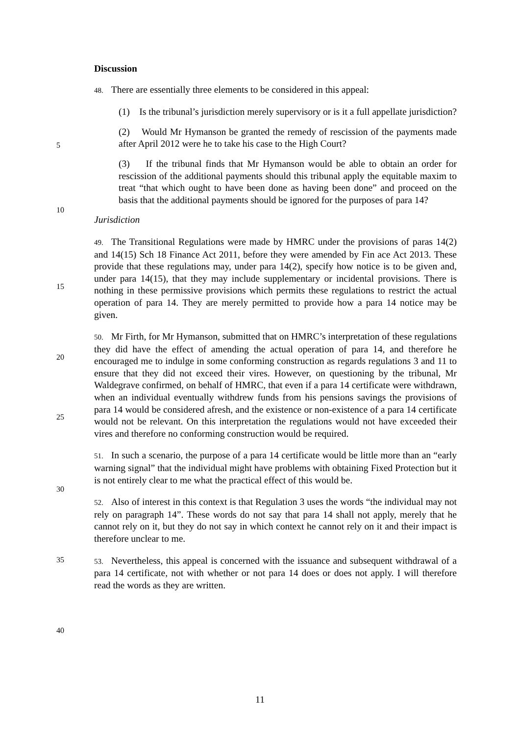Discussion
48. There are essentially three elements to be considered in this appeal:
(1) Is the tribunal’s jurisdiction merely supervisory or is it a full appellate jurisdiction?
(2) Would Mr Hymanson be granted the remedy of rescission of the payments made after April 2012 were he to take his case to the High Court?
(3) If the tribunal finds that Mr Hymanson would be able to obtain an order for rescission of the additional payments should this tribunal apply the equitable maxim to treat “that which ought to have been done as having been done” and proceed on the basis that the additional payments should be ignored for the purposes of para 14?
Jurisdiction
49. The Transitional Regulations were made by HMRC under the provisions of paras 14(2) and 14(15) Sch 18 Finance Act 2011, before they were amended by Fin ace Act 2013. These provide that these regulations may, under para 14(2), specify how notice is to be given and, under para 14(15), that they may include supplementary or incidental provisions. There is nothing in these permissive provisions which permits these regulations to restrict the actual operation of para 14. They are merely permitted to provide how a para 14 notice may be given.
50. Mr Firth, for Mr Hymanson, submitted that on HMRC’s interpretation of these regulations they did have the effect of amending the actual operation of para 14, and therefore he encouraged me to indulge in some conforming construction as regards regulations 3 and 11 to ensure that they did not exceed their vires. However, on questioning by the tribunal, Mr Waldegrave confirmed, on behalf of HMRC, that even if a para 14 certificate were withdrawn, when an individual eventually withdrew funds from his pensions savings the provisions of para 14 would be considered afresh, and the existence or non-existence of a para 14 certificate would not be relevant. On this interpretation the regulations would not have exceeded their vires and therefore no conforming construction would be required.
51. In such a scenario, the purpose of a para 14 certificate would be little more than an “early warning signal” that the individual might have problems with obtaining Fixed Protection but it is not entirely clear to me what the practical effect of this would be.
52. Also of interest in this context is that Regulation 3 uses the words “the individual may not rely on paragraph 14”. These words do not say that para 14 shall not apply, merely that he cannot rely on it, but they do not say in which context he cannot rely on it and their impact is therefore unclear to me.
53. Nevertheless, this appeal is concerned with the issuance and subsequent withdrawal of a para 14 certificate, not with whether or not para 14 does or does not apply. I will therefore read the words as they are written.
5
10
15
20
25
30
35
40
11